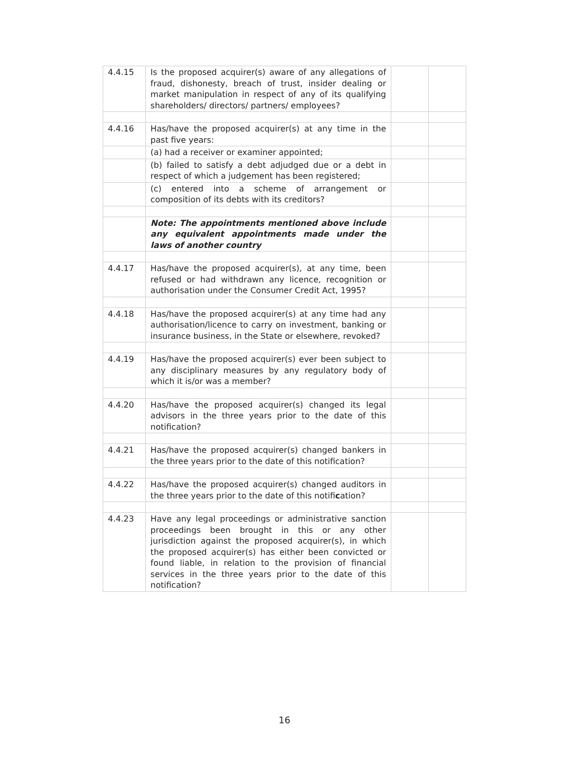| 4.4.15 | Is the proposed acquirer(s) aware of any allegations of fraud, dishonesty, breach of trust, insider dealing or market manipulation in respect of any of its qualifying shareholders/ directors/ partners/ employees? | | |
| 4.4.16 | Has/have the proposed acquirer(s) at any time in the past five years: | | |
| | (a) had a receiver or examiner appointed; | | |
| | (b) failed to satisfy a debt adjudged due or a debt in respect of which a judgement has been registered; | | |
| | (c) entered into a scheme of arrangement or composition of its debts with its creditors? | | |
| | Note: The appointments mentioned above include any equivalent appointments made under the laws of another country | | |
| 4.4.17 | Has/have the proposed acquirer(s), at any time, been refused or had withdrawn any licence, recognition or authorisation under the Consumer Credit Act, 1995? | | |
| 4.4.18 | Has/have the proposed acquirer(s) at any time had any authorisation/licence to carry on investment, banking or insurance business, in the State or elsewhere, revoked? | | |
| 4.4.19 | Has/have the proposed acquirer(s) ever been subject to any disciplinary measures by any regulatory body of which it is/or was a member? | | |
| 4.4.20 | Has/have the proposed acquirer(s) changed its legal advisors in the three years prior to the date of this notification? | | |
| 4.4.21 | Has/have the proposed acquirer(s) changed bankers in the three years prior to the date of this notification? | | |
| 4.4.22 | Has/have the proposed acquirer(s) changed auditors in the three years prior to the date of this notifi c ation? | | |
| 4.4.23 | Have any legal proceedings or administrative sanction proceedings been brought in this or any other jurisdiction against the proposed acquirer(s), in which the proposed acquirer(s) has either been convicted or found liable, in relation to the provision of financial services in the three years prior to the date of this notification? | | |
16